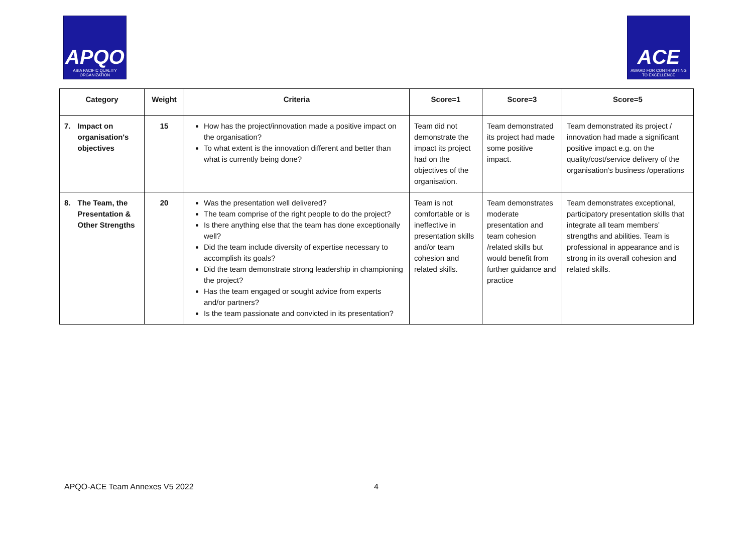APQO
ASIA PACIFIC QUALITY ORGANIZATION
ACE
AWARD FOR CONTRIBUTING TO EXCELLENCE
| Category | Weight | Criteria | Score=1 | Score=3 | Score=5 |
| --- | --- | --- | --- | --- | --- |
| 7. Impact on organisation's objectives | 15 | How has the project/innovation made a positive impact on the organisation? To what extent is the innovation different and better than what is currently being done? | Team did not demonstrate the impact its project had on the objectives of the organisation. | Team demonstrated its project had made some positive impact. | Team demonstrated its project / innovation had made a significant positive impact e.g. on the quality/cost/service delivery of the organisation's business /operations |
| 8. The Team, the Presentation & Other Strengths | 20 | Was the presentation well delivered? The team comprise of the right people to do the project? Is there anything else that the team has done exceptionally well? Did the team include diversity of expertise necessary to accomplish its goals? Did the team demonstrate strong leadership in championing the project? Has the team engaged or sought advice from experts and/or partners? Is the team passionate and convicted in its presentation? | Team is not comfortable or is ineffective in presentation skills and/or team cohesion and related skills. | Team demonstrates moderate presentation and team cohesion /related skills but would benefit from further guidance and practice | Team demonstrates exceptional, participatory presentation skills that integrate all team members’ strengths and abilities. Team is professional in appearance and is strong in its overall cohesion and related skills. |
APQO-ACE Team Annexes V5 2022 4